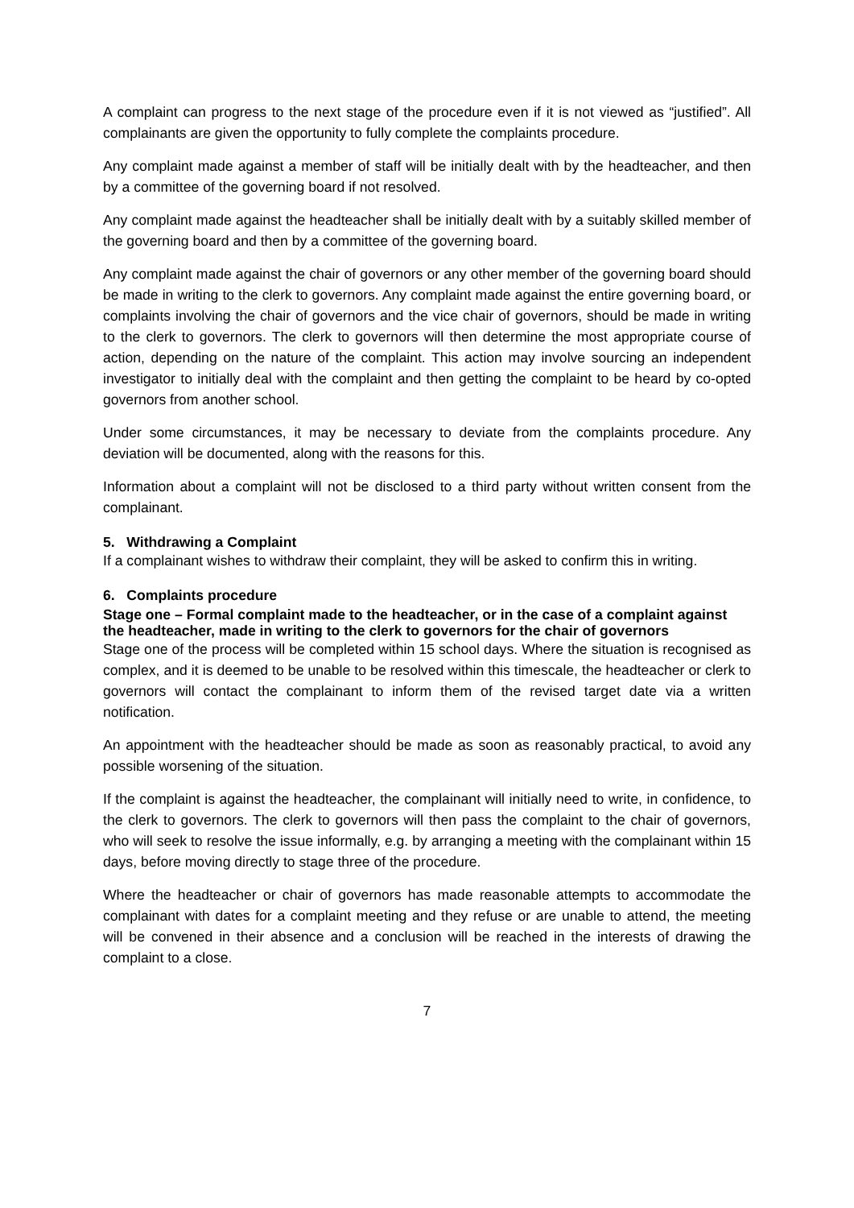A complaint can progress to the next stage of the procedure even if it is not viewed as “justified”. All complainants are given the opportunity to fully complete the complaints procedure.
Any complaint made against a member of staff will be initially dealt with by the headteacher, and then by a committee of the governing board if not resolved.
Any complaint made against the headteacher shall be initially dealt with by a suitably skilled member of the governing board and then by a committee of the governing board.
Any complaint made against the chair of governors or any other member of the governing board should be made in writing to the clerk to governors. Any complaint made against the entire governing board, or complaints involving the chair of governors and the vice chair of governors, should be made in writing to the clerk to governors. The clerk to governors will then determine the most appropriate course of action, depending on the nature of the complaint. This action may involve sourcing an independent investigator to initially deal with the complaint and then getting the complaint to be heard by co-opted governors from another school.
Under some circumstances, it may be necessary to deviate from the complaints procedure. Any deviation will be documented, along with the reasons for this.
Information about a complaint will not be disclosed to a third party without written consent from the complainant.
5. Withdrawing a Complaint
If a complainant wishes to withdraw their complaint, they will be asked to confirm this in writing.
6. Complaints procedure
Stage one – Formal complaint made to the headteacher, or in the case of a complaint against the headteacher, made in writing to the clerk to governors for the chair of governors
Stage one of the process will be completed within 15 school days. Where the situation is recognised as complex, and it is deemed to be unable to be resolved within this timescale, the headteacher or clerk to governors will contact the complainant to inform them of the revised target date via a written notification.
An appointment with the headteacher should be made as soon as reasonably practical, to avoid any possible worsening of the situation.
If the complaint is against the headteacher, the complainant will initially need to write, in confidence, to the clerk to governors. The clerk to governors will then pass the complaint to the chair of governors, who will seek to resolve the issue informally, e.g. by arranging a meeting with the complainant within 15 days, before moving directly to stage three of the procedure.
Where the headteacher or chair of governors has made reasonable attempts to accommodate the complainant with dates for a complaint meeting and they refuse or are unable to attend, the meeting will be convened in their absence and a conclusion will be reached in the interests of drawing the complaint to a close.
7